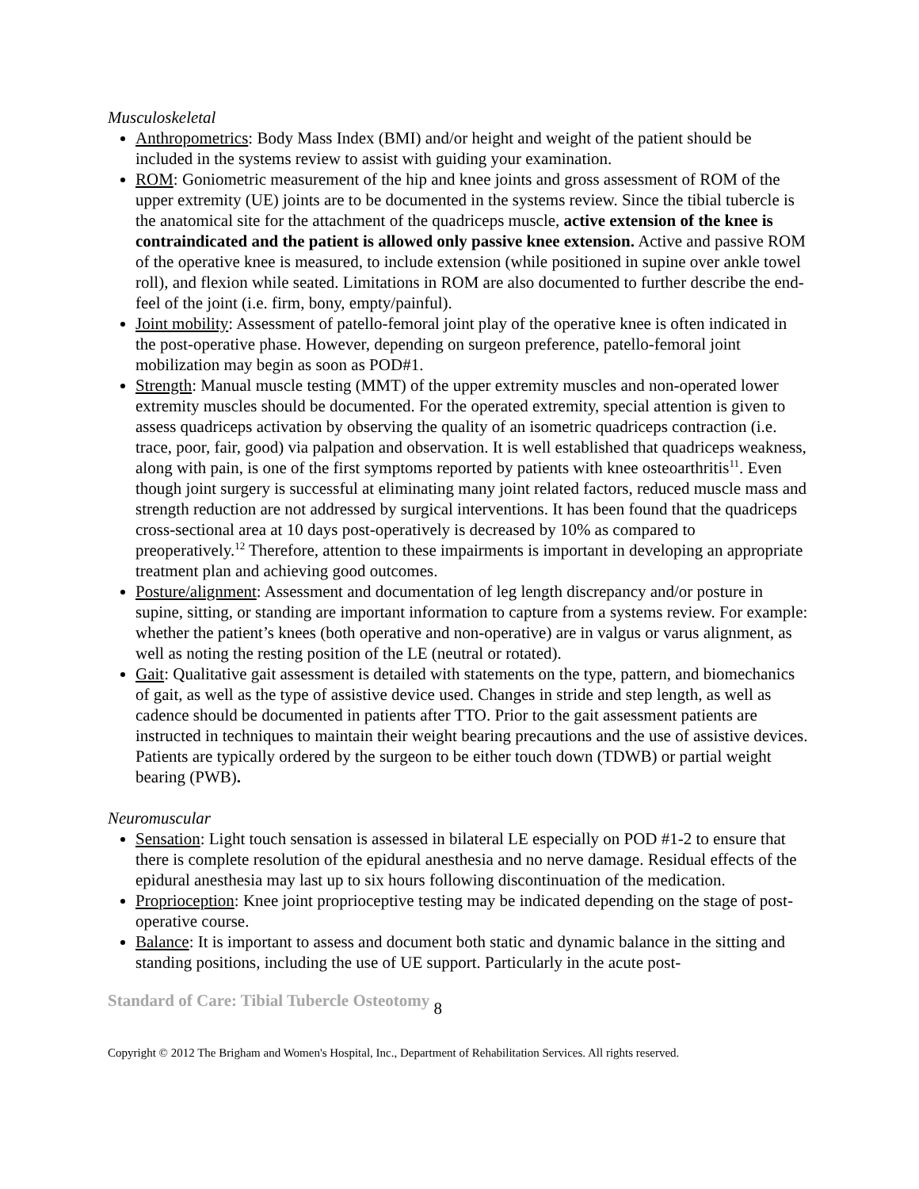Musculoskeletal
Anthropometrics: Body Mass Index (BMI) and/or height and weight of the patient should be included in the systems review to assist with guiding your examination.
ROM: Goniometric measurement of the hip and knee joints and gross assessment of ROM of the upper extremity (UE) joints are to be documented in the systems review. Since the tibial tubercle is the anatomical site for the attachment of the quadriceps muscle, active extension of the knee is contraindicated and the patient is allowed only passive knee extension. Active and passive ROM of the operative knee is measured, to include extension (while positioned in supine over ankle towel roll), and flexion while seated. Limitations in ROM are also documented to further describe the end-feel of the joint (i.e. firm, bony, empty/painful).
Joint mobility: Assessment of patello-femoral joint play of the operative knee is often indicated in the post-operative phase. However, depending on surgeon preference, patello-femoral joint mobilization may begin as soon as POD#1.
Strength: Manual muscle testing (MMT) of the upper extremity muscles and non-operated lower extremity muscles should be documented. For the operated extremity, special attention is given to assess quadriceps activation by observing the quality of an isometric quadriceps contraction (i.e. trace, poor, fair, good) via palpation and observation. It is well established that quadriceps weakness, along with pain, is one of the first symptoms reported by patients with knee osteoarthritis<sup>11</sup>. Even though joint surgery is successful at eliminating many joint related factors, reduced muscle mass and strength reduction are not addressed by surgical interventions. It has been found that the quadriceps cross-sectional area at 10 days post-operatively is decreased by 10% as compared to preoperatively.<sup>12</sup> Therefore, attention to these impairments is important in developing an appropriate treatment plan and achieving good outcomes.
Posture/alignment: Assessment and documentation of leg length discrepancy and/or posture in supine, sitting, or standing are important information to capture from a systems review. For example: whether the patient’s knees (both operative and non-operative) are in valgus or varus alignment, as well as noting the resting position of the LE (neutral or rotated).
Gait: Qualitative gait assessment is detailed with statements on the type, pattern, and biomechanics of gait, as well as the type of assistive device used. Changes in stride and step length, as well as cadence should be documented in patients after TTO. Prior to the gait assessment patients are instructed in techniques to maintain their weight bearing precautions and the use of assistive devices. Patients are typically ordered by the surgeon to be either touch down (TDWB) or partial weight bearing (PWB).
Neuromuscular
Sensation: Light touch sensation is assessed in bilateral LE especially on POD #1-2 to ensure that there is complete resolution of the epidural anesthesia and no nerve damage. Residual effects of the epidural anesthesia may last up to six hours following discontinuation of the medication.
Proprioception: Knee joint proprioceptive testing may be indicated depending on the stage of post-operative course.
Balance: It is important to assess and document both static and dynamic balance in the sitting and standing positions, including the use of UE support. Particularly in the acute post-
Standard of Care: Tibial Tubercle Osteotomy 8
Copyright © 2012 The Brigham and Women's Hospital, Inc., Department of Rehabilitation Services. All rights reserved.